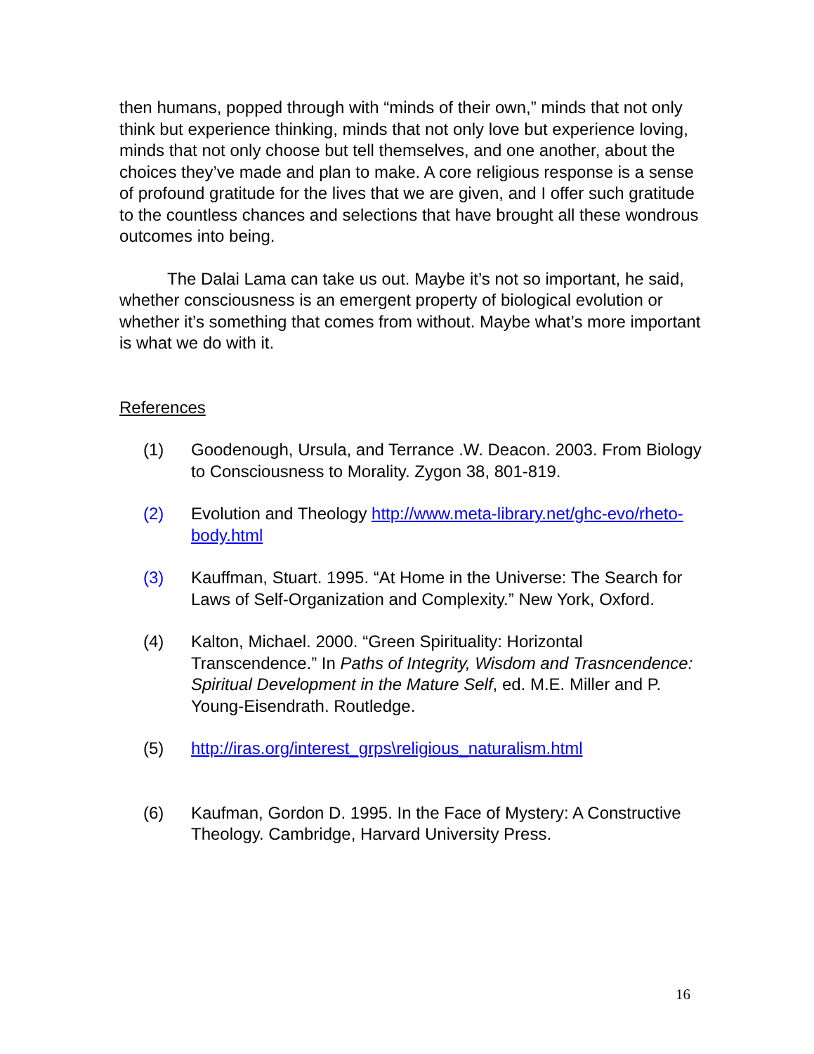then humans, popped through with “minds of their own,” minds that not only think but experience thinking, minds that not only love but experience loving, minds that not only choose but tell themselves, and one another, about the choices they’ve made and plan to make. A core religious response is a sense of profound gratitude for the lives that we are given, and I offer such gratitude to the countless chances and selections that have brought all these wondrous outcomes into being.
The Dalai Lama can take us out. Maybe it’s not so important, he said, whether consciousness is an emergent property of biological evolution or whether it’s something that comes from without. Maybe what’s more important is what we do with it.
References
(1) Goodenough, Ursula, and Terrance .W. Deacon. 2003. From Biology to Consciousness to Morality. Zygon 38, 801-819.
(2) Evolution and Theology http://www.meta-library.net/ghc-evo/rheto-body.html
(3) Kauffman, Stuart. 1995. “At Home in the Universe: The Search for Laws of Self-Organization and Complexity.” New York, Oxford.
(4) Kalton, Michael. 2000. “Green Spirituality: Horizontal Transcendence.” In Paths of Integrity, Wisdom and Trasncendence: Spiritual Development in the Mature Self, ed. M.E. Miller and P. Young-Eisendrath. Routledge.
(5) http://iras.org/interest_grps\religious_naturalism.html
(6) Kaufman, Gordon D. 1995. In the Face of Mystery: A Constructive Theology. Cambridge, Harvard University Press.
16